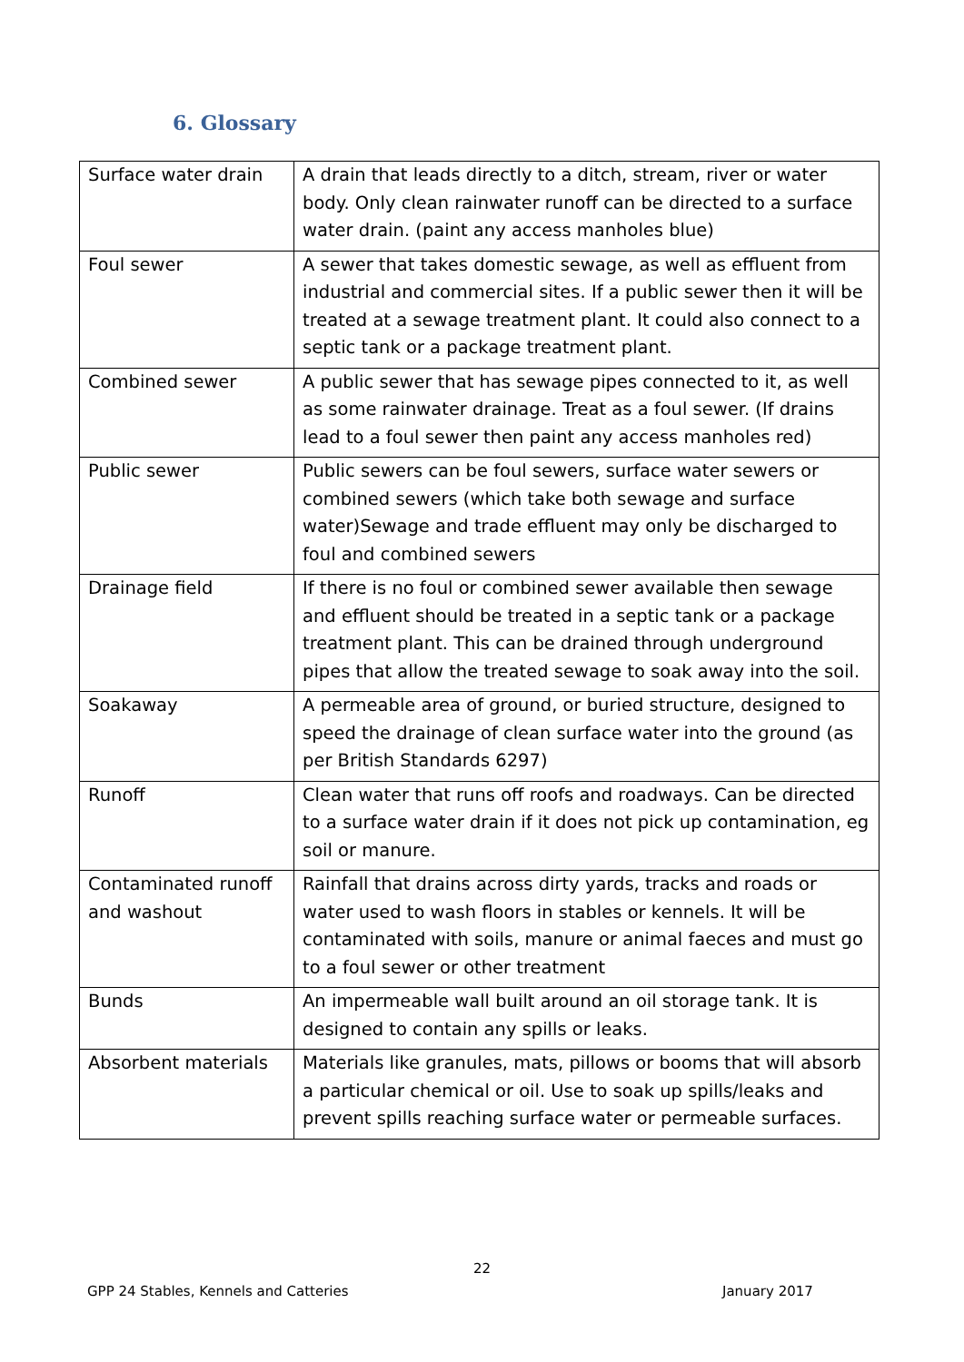6. Glossary
| Surface water drain | A drain that leads directly to a ditch, stream, river or water body. Only clean rainwater runoff can be directed to a surface water drain. (paint any access manholes blue) |
| Foul sewer | A sewer that takes domestic sewage, as well as effluent from industrial and commercial sites. If a public sewer then it will be treated at a sewage treatment plant. It could also connect to a septic tank or a package treatment plant. |
| Combined sewer | A public sewer that has sewage pipes connected to it, as well as some rainwater drainage. Treat as a foul sewer. (If drains lead to a foul sewer then paint any access manholes red) |
| Public sewer | Public sewers can be foul sewers, surface water sewers or combined sewers (which take both sewage and surface water)Sewage and trade effluent may only be discharged to foul and combined sewers |
| Drainage field | If there is no foul or combined sewer available then sewage and effluent should be treated in a septic tank or a package treatment plant. This can be drained through underground pipes that allow the treated sewage to soak away into the soil. |
| Soakaway | A permeable area of ground, or buried structure, designed to speed the drainage of clean surface water into the ground (as per British Standards 6297) |
| Runoff | Clean water that runs off roofs and roadways. Can be directed to a surface water drain if it does not pick up contamination, eg soil or manure. |
| Contaminated runoff and washout | Rainfall that drains across dirty yards, tracks and roads or water used to wash floors in stables or kennels. It will be contaminated with soils, manure or animal faeces and must go to a foul sewer or other treatment |
| Bunds | An impermeable wall built around an oil storage tank. It is designed to contain any spills or leaks. |
| Absorbent materials | Materials like granules, mats, pillows or booms that will absorb a particular chemical or oil. Use to soak up spills/leaks and prevent spills reaching surface water or permeable surfaces. |
22
GPP 24 Stables, Kennels and Catteries
January 2017